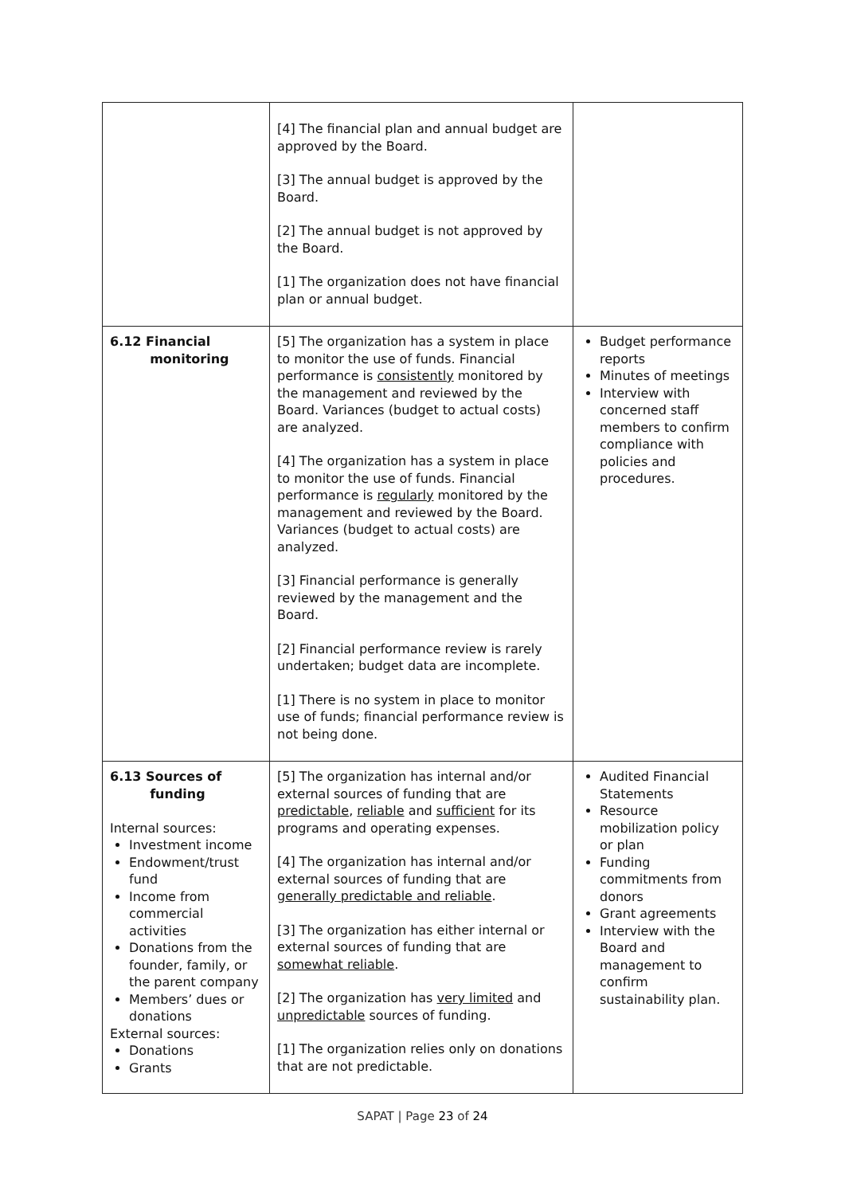| | [4] The financial plan and annual budget are approved by the Board. [3] The annual budget is approved by the Board. [2] The annual budget is not approved by the Board. [1] The organization does not have financial plan or annual budget. | |
| 6.12 Financial monitoring | [5] The organization has a system in place to monitor the use of funds. Financial performance is consistently monitored by the management and reviewed by the Board. Variances (budget to actual costs) are analyzed. [4] The organization has a system in place to monitor the use of funds. Financial performance is regularly monitored by the management and reviewed by the Board. Variances (budget to actual costs) are analyzed. [3] Financial performance is generally reviewed by the management and the Board. [2] Financial performance review is rarely undertaken; budget data are incomplete. [1] There is no system in place to monitor use of funds; financial performance review is not being done. | Budget performance reports Minutes of meetings Interview with concerned staff members to confirm compliance with policies and procedures. |
| 6.13 Sources of funding Internal sources: Investment income Endowment/trust fund Income from commercial activities Donations from the founder, family, or the parent company Members’ dues or donations External sources: Donations Grants | [5] The organization has internal and/or external sources of funding that are predictable , reliable and sufficient for its programs and operating expenses. [4] The organization has internal and/or external sources of funding that are generally predictable and reliable . [3] The organization has either internal or external sources of funding that are somewhat reliable . [2] The organization has very limited and unpredictable sources of funding. [1] The organization relies only on donations that are not predictable. | Audited Financial Statements Resource mobilization policy or plan Funding commitments from donors Grant agreements Interview with the Board and management to confirm sustainability plan. |
SAPAT | Page 23 of 24